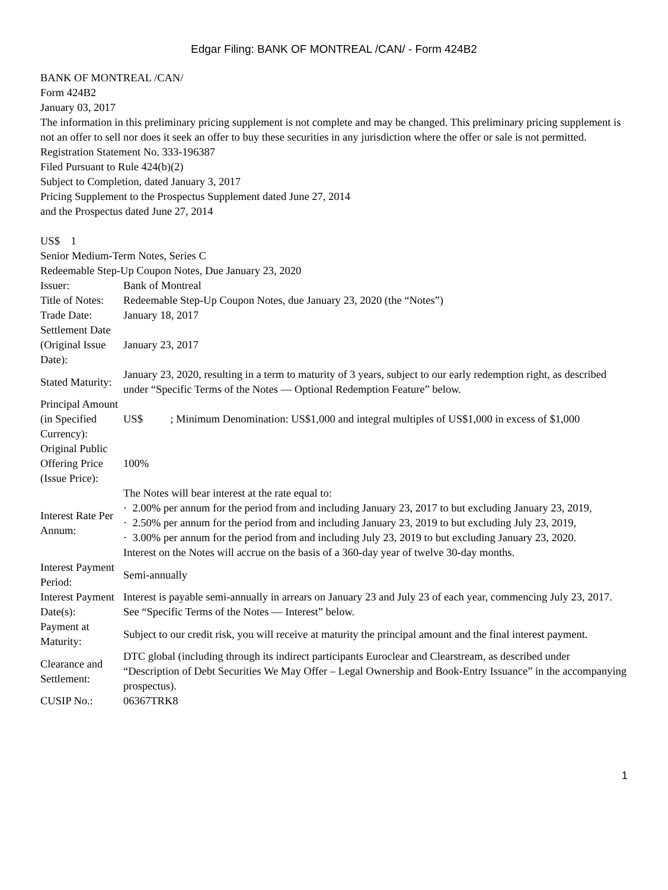Edgar Filing: BANK OF MONTREAL /CAN/ - Form 424B2
BANK OF MONTREAL /CAN/
Form 424B2
January 03, 2017
The information in this preliminary pricing supplement is not complete and may be changed. This preliminary pricing supplement is not an offer to sell nor does it seek an offer to buy these securities in any jurisdiction where the offer or sale is not permitted.
Registration Statement No. 333-196387
Filed Pursuant to Rule 424(b)(2)
Subject to Completion, dated January 3, 2017
Pricing Supplement to the Prospectus Supplement dated June 27, 2014
and the Prospectus dated June 27, 2014
US$ 1
Senior Medium-Term Notes, Series C
Redeemable Step-Up Coupon Notes, Due January 23, 2020
| Issuer: | Bank of Montreal |
| Title of Notes: | Redeemable Step-Up Coupon Notes, due January 23, 2020 (the “Notes”) |
| Trade Date: | January 18, 2017 |
| Settlement Date (Original Issue Date): | January 23, 2017 |
| Stated Maturity: | January 23, 2020, resulting in a term to maturity of 3 years, subject to our early redemption right, as described under “Specific Terms of the Notes — Optional Redemption Feature” below. |
| Principal Amount (in Specified Currency): | US$ ; Minimum Denomination: US$1,000 and integral multiples of US$1,000 in excess of $1,000 |
| Original Public Offering Price (Issue Price): | 100% |
| Interest Rate Per Annum: | The Notes will bear interest at the rate equal to: · 2.00% per annum for the period from and including January 23, 2017 to but excluding January 23, 2019, · 2.50% per annum for the period from and including January 23, 2019 to but excluding July 23, 2019, · 3.00% per annum for the period from and including July 23, 2019 to but excluding January 23, 2020. Interest on the Notes will accrue on the basis of a 360-day year of twelve 30-day months. |
| Interest Payment Period: | Semi-annually |
| Interest Payment Date(s): | Interest is payable semi-annually in arrears on January 23 and July 23 of each year, commencing July 23, 2017. See “Specific Terms of the Notes — Interest” below. |
| Payment at Maturity: | Subject to our credit risk, you will receive at maturity the principal amount and the final interest payment. |
| Clearance and Settlement: | DTC global (including through its indirect participants Euroclear and Clearstream, as described under “Description of Debt Securities We May Offer – Legal Ownership and Book-Entry Issuance” in the accompanying prospectus). |
| CUSIP No.: | 06367TRK8 |
1